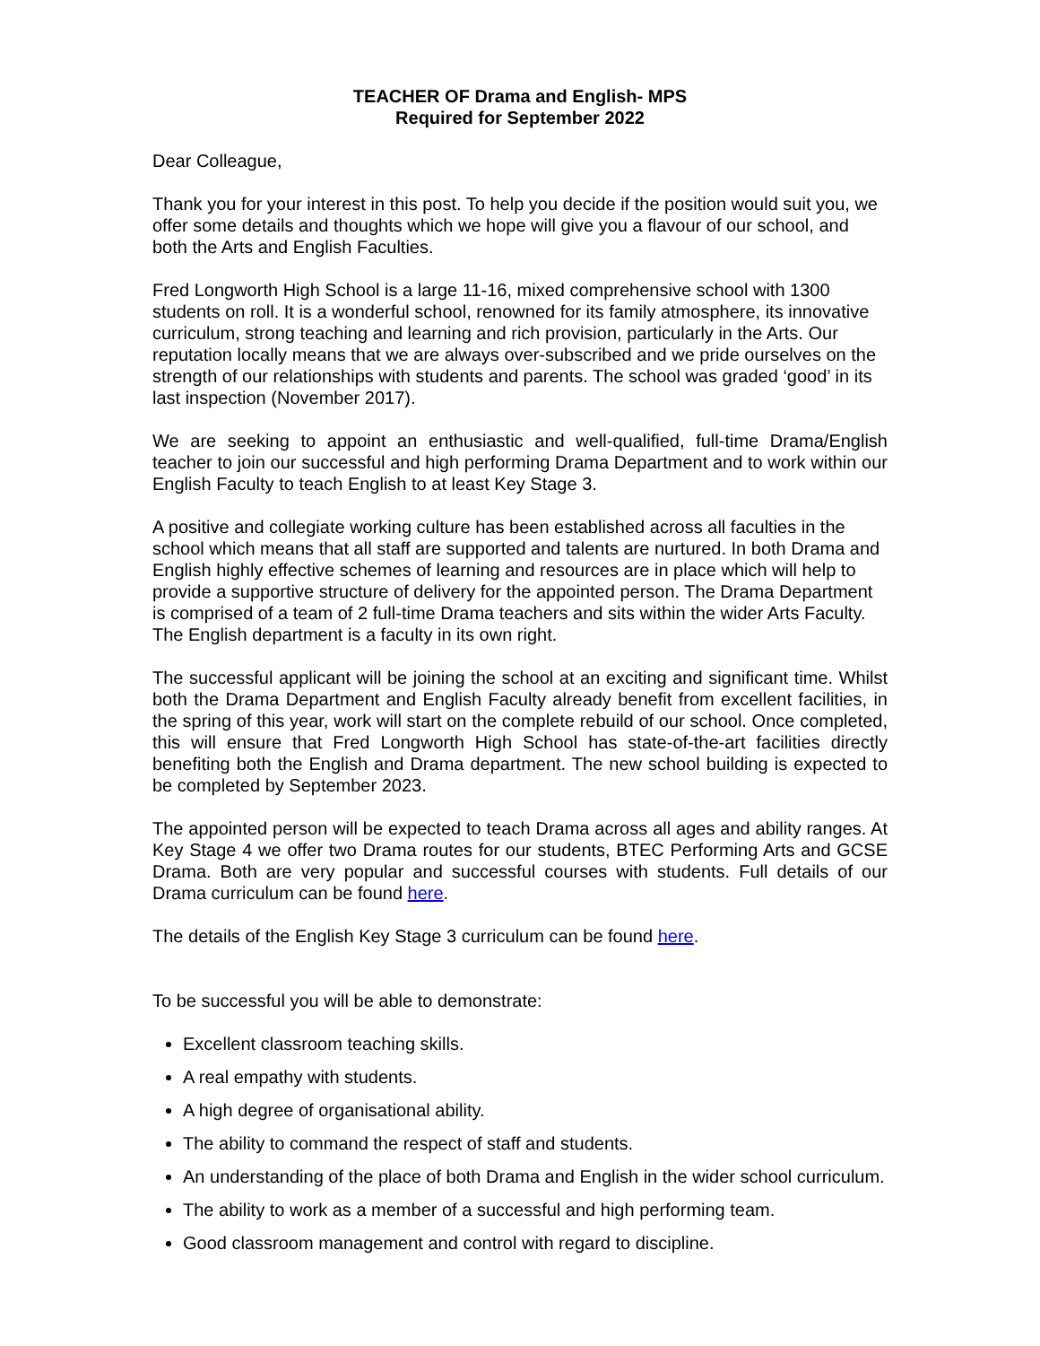TEACHER OF Drama and English- MPS
Required for September 2022
Dear Colleague,
Thank you for your interest in this post. To help you decide if the position would suit you, we offer some details and thoughts which we hope will give you a flavour of our school, and both the Arts and English Faculties.
Fred Longworth High School is a large 11-16, mixed comprehensive school with 1300 students on roll. It is a wonderful school, renowned for its family atmosphere, its innovative curriculum, strong teaching and learning and rich provision, particularly in the Arts. Our reputation locally means that we are always over-subscribed and we pride ourselves on the strength of our relationships with students and parents. The school was graded ‘good’ in its last inspection (November 2017).
We are seeking to appoint an enthusiastic and well-qualified, full-time Drama/English teacher to join our successful and high performing Drama Department and to work within our English Faculty to teach English to at least Key Stage 3.
A positive and collegiate working culture has been established across all faculties in the school which means that all staff are supported and talents are nurtured. In both Drama and English highly effective schemes of learning and resources are in place which will help to provide a supportive structure of delivery for the appointed person. The Drama Department is comprised of a team of 2 full-time Drama teachers and sits within the wider Arts Faculty. The English department is a faculty in its own right.
The successful applicant will be joining the school at an exciting and significant time. Whilst both the Drama Department and English Faculty already benefit from excellent facilities, in the spring of this year, work will start on the complete rebuild of our school. Once completed, this will ensure that Fred Longworth High School has state-of-the-art facilities directly benefiting both the English and Drama department. The new school building is expected to be completed by September 2023.
The appointed person will be expected to teach Drama across all ages and ability ranges. At Key Stage 4 we offer two Drama routes for our students, BTEC Performing Arts and GCSE Drama. Both are very popular and successful courses with students. Full details of our Drama curriculum can be found here.
The details of the English Key Stage 3 curriculum can be found here.
To be successful you will be able to demonstrate:
Excellent classroom teaching skills.
A real empathy with students.
A high degree of organisational ability.
The ability to command the respect of staff and students.
An understanding of the place of both Drama and English in the wider school curriculum.
The ability to work as a member of a successful and high performing team.
Good classroom management and control with regard to discipline.